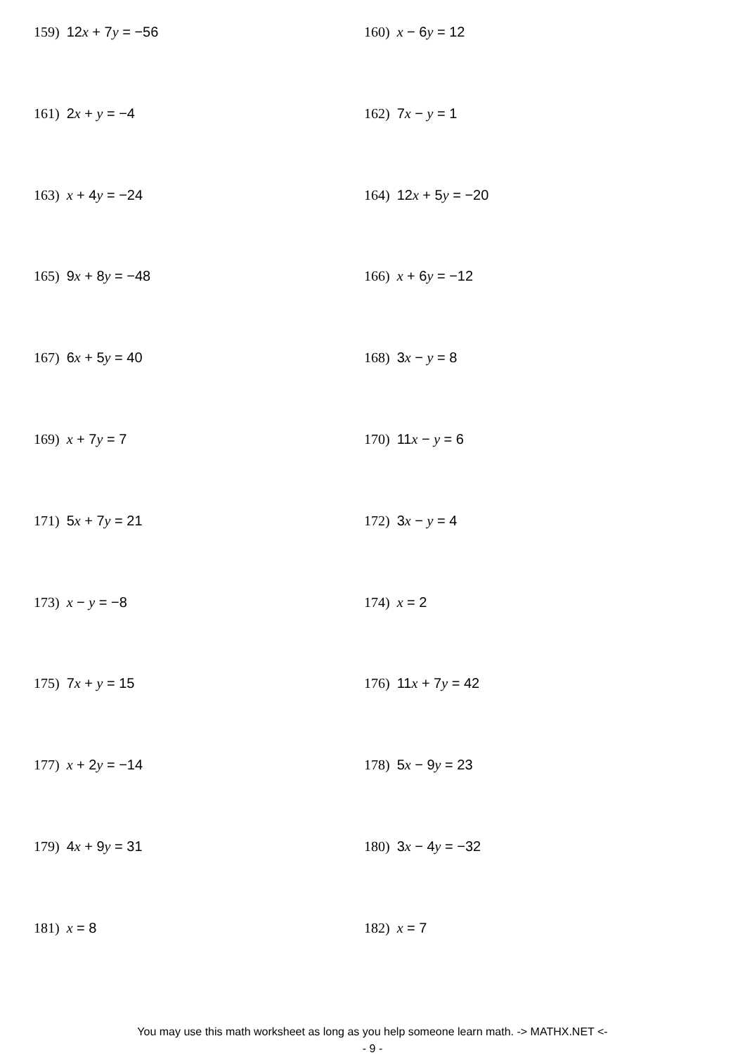159) 12x + 7y = −56
160) x − 6y = 12
161) 2x + y = −4
162) 7x − y = 1
163) x + 4y = −24
164) 12x + 5y = −20
165) 9x + 8y = −48
166) x + 6y = −12
167) 6x + 5y = 40
168) 3x − y = 8
169) x + 7y = 7
170) 11x − y = 6
171) 5x + 7y = 21
172) 3x − y = 4
173) x − y = −8
174) x = 2
175) 7x + y = 15
176) 11x + 7y = 42
177) x + 2y = −14
178) 5x − 9y = 23
179) 4x + 9y = 31
180) 3x − 4y = −32
181) x = 8
182) x = 7
You may use this math worksheet as long as you help someone learn math. -> MATHX.NET <-
- 9 -